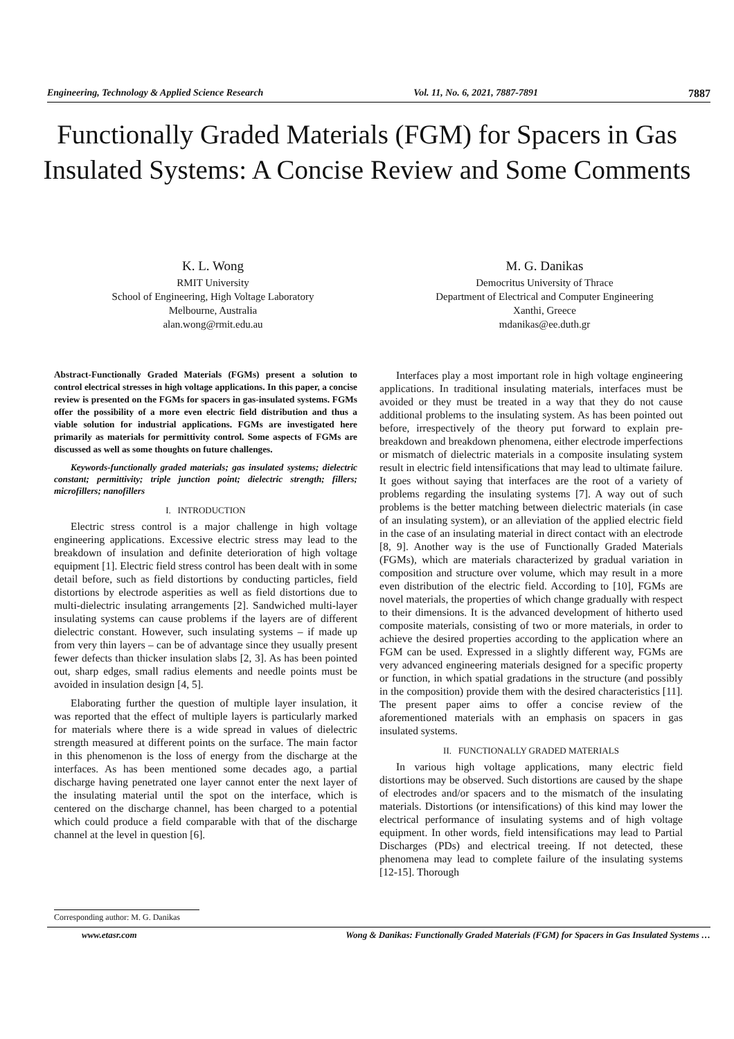Engineering, Technology & Applied Science Research Vol. 11, No. 6, 2021, 7887-7891 7887
Functionally Graded Materials (FGM) for Spacers in Gas Insulated Systems: A Concise Review and Some Comments
K. L. Wong
RMIT University
School of Engineering, High Voltage Laboratory
Melbourne, Australia
alan.wong@rmit.edu.au
M. G. Danikas
Democritus University of Thrace
Department of Electrical and Computer Engineering
Xanthi, Greece
mdanikas@ee.duth.gr
Abstract-Functionally Graded Materials (FGMs) present a solution to control electrical stresses in high voltage applications. In this paper, a concise review is presented on the FGMs for spacers in gas-insulated systems. FGMs offer the possibility of a more even electric field distribution and thus a viable solution for industrial applications. FGMs are investigated here primarily as materials for permittivity control. Some aspects of FGMs are discussed as well as some thoughts on future challenges.
Keywords-functionally graded materials; gas insulated systems; dielectric constant; permittivity; triple junction point; dielectric strength; fillers; microfillers; nanofillers
I. INTRODUCTION
Electric stress control is a major challenge in high voltage engineering applications. Excessive electric stress may lead to the breakdown of insulation and definite deterioration of high voltage equipment [1]. Electric field stress control has been dealt with in some detail before, such as field distortions by conducting particles, field distortions by electrode asperities as well as field distortions due to multi-dielectric insulating arrangements [2]. Sandwiched multi-layer insulating systems can cause problems if the layers are of different dielectric constant. However, such insulating systems – if made up from very thin layers – can be of advantage since they usually present fewer defects than thicker insulation slabs [2, 3]. As has been pointed out, sharp edges, small radius elements and needle points must be avoided in insulation design [4, 5].
Elaborating further the question of multiple layer insulation, it was reported that the effect of multiple layers is particularly marked for materials where there is a wide spread in values of dielectric strength measured at different points on the surface. The main factor in this phenomenon is the loss of energy from the discharge at the interfaces. As has been mentioned some decades ago, a partial discharge having penetrated one layer cannot enter the next layer of the insulating material until the spot on the interface, which is centered on the discharge channel, has been charged to a potential which could produce a field comparable with that of the discharge channel at the level in question [6].
Interfaces play a most important role in high voltage engineering applications. In traditional insulating materials, interfaces must be avoided or they must be treated in a way that they do not cause additional problems to the insulating system. As has been pointed out before, irrespectively of the theory put forward to explain pre-breakdown and breakdown phenomena, either electrode imperfections or mismatch of dielectric materials in a composite insulating system result in electric field intensifications that may lead to ultimate failure. It goes without saying that interfaces are the root of a variety of problems regarding the insulating systems [7]. A way out of such problems is the better matching between dielectric materials (in case of an insulating system), or an alleviation of the applied electric field in the case of an insulating material in direct contact with an electrode [8, 9]. Another way is the use of Functionally Graded Materials (FGMs), which are materials characterized by gradual variation in composition and structure over volume, which may result in a more even distribution of the electric field. According to [10], FGMs are novel materials, the properties of which change gradually with respect to their dimensions. It is the advanced development of hitherto used composite materials, consisting of two or more materials, in order to achieve the desired properties according to the application where an FGM can be used. Expressed in a slightly different way, FGMs are very advanced engineering materials designed for a specific property or function, in which spatial gradations in the structure (and possibly in the composition) provide them with the desired characteristics [11]. The present paper aims to offer a concise review of the aforementioned materials with an emphasis on spacers in gas insulated systems.
II. FUNCTIONALLY GRADED MATERIALS
In various high voltage applications, many electric field distortions may be observed. Such distortions are caused by the shape of electrodes and/or spacers and to the mismatch of the insulating materials. Distortions (or intensifications) of this kind may lower the electrical performance of insulating systems and of high voltage equipment. In other words, field intensifications may lead to Partial Discharges (PDs) and electrical treeing. If not detected, these phenomena may lead to complete failure of the insulating systems [12-15]. Thorough
Corresponding author: M. G. Danikas
www.etasr.com Wong & Danikas: Functionally Graded Materials (FGM) for Spacers in Gas Insulated Systems …